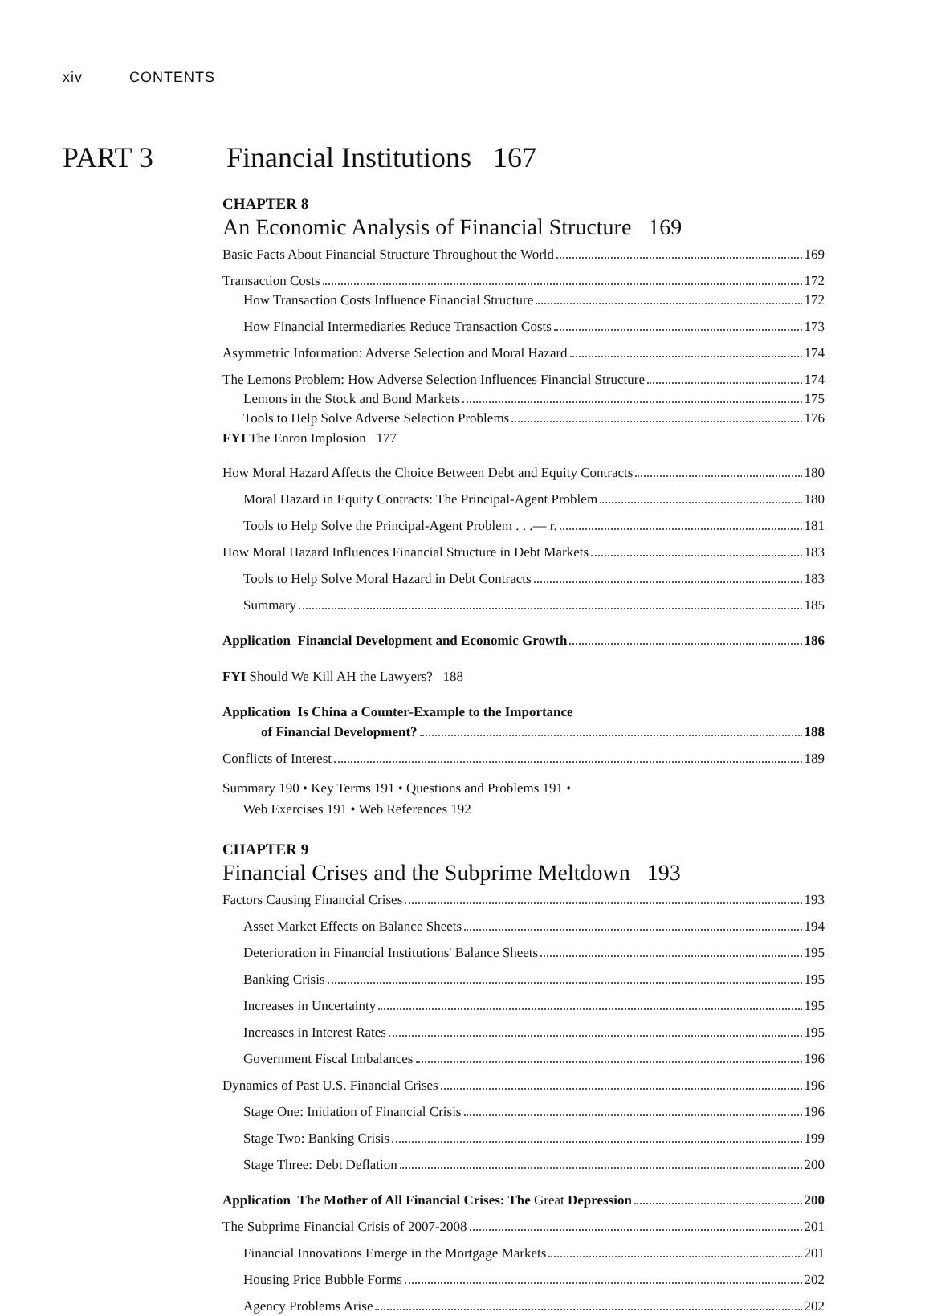xiv CONTENTS
PART 3 Financial Institutions 167
CHAPTER 8
An Economic Analysis of Financial Structure 169
Basic Facts About Financial Structure Throughout the World 169
Transaction Costs 172
How Transaction Costs Influence Financial Structure 172
How Financial Intermediaries Reduce Transaction Costs 173
Asymmetric Information: Adverse Selection and Moral Hazard 174
The Lemons Problem: How Adverse Selection Influences Financial Structure 174
Lemons in the Stock and Bond Markets 175
Tools to Help Solve Adverse Selection Problems 176
FYI The Enron Implosion 177
How Moral Hazard Affects the Choice Between Debt and Equity Contracts 180
Moral Hazard in Equity Contracts: The Principal-Agent Problem 180
Tools to Help Solve the Principal-Agent Problem . . .— r. 181
How Moral Hazard Influences Financial Structure in Debt Markets 183
Tools to Help Solve Moral Hazard in Debt Contracts 183
Summary 185
Application Financial Development and Economic Growth 186
FYI Should We Kill AH the Lawyers? 188
Application Is China a Counter-Example to the Importance
of Financial Development? 188
Conflicts of Interest 189
Summary 190 • Key Terms 191 • Questions and Problems 191 •
Web Exercises 191 • Web References 192
CHAPTER 9
Financial Crises and the Subprime Meltdown 193
Factors Causing Financial Crises 193
Asset Market Effects on Balance Sheets 194
Deterioration in Financial Institutions' Balance Sheets 195
Banking Crisis 195
Increases in Uncertainty 195
Increases in Interest Rates 195
Government Fiscal Imbalances 196
Dynamics of Past U.S. Financial Crises 196
Stage One: Initiation of Financial Crisis 196
Stage Two: Banking Crisis 199
Stage Three: Debt Deflation 200
Application The Mother of All Financial Crises: The Great Depression 200
The Subprime Financial Crisis of 2007-2008 201
Financial Innovations Emerge in the Mortgage Markets 201
Housing Price Bubble Forms 202
Agency Problems Arise 202